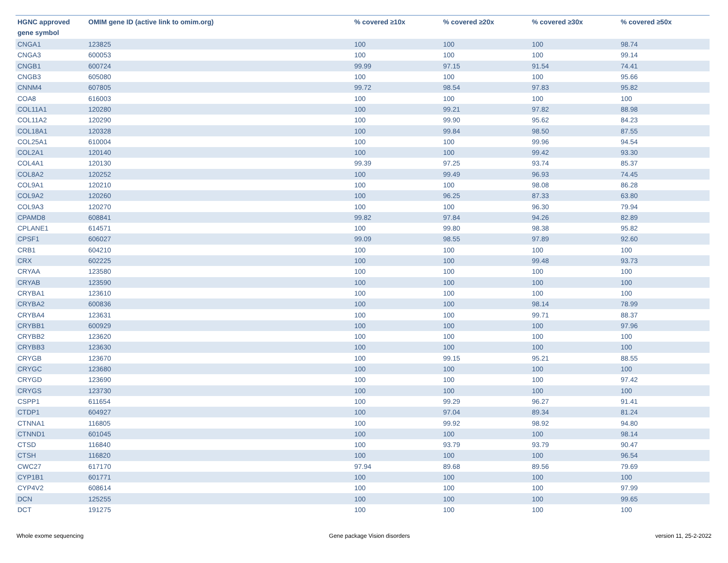| HGNC approved gene symbol | OMIM gene ID (active link to omim.org) | % covered ≥10x | % covered ≥20x | % covered ≥30x | % covered ≥50x |
| --- | --- | --- | --- | --- | --- |
| CNGA1 | 123825 | 100 | 100 | 100 | 98.74 |
| CNGA3 | 600053 | 100 | 100 | 100 | 99.14 |
| CNGB1 | 600724 | 99.99 | 97.15 | 91.54 | 74.41 |
| CNGB3 | 605080 | 100 | 100 | 100 | 95.66 |
| CNNM4 | 607805 | 99.72 | 98.54 | 97.83 | 95.82 |
| COA8 | 616003 | 100 | 100 | 100 | 100 |
| COL11A1 | 120280 | 100 | 99.21 | 97.82 | 88.98 |
| COL11A2 | 120290 | 100 | 99.90 | 95.62 | 84.23 |
| COL18A1 | 120328 | 100 | 99.84 | 98.50 | 87.55 |
| COL25A1 | 610004 | 100 | 100 | 99.96 | 94.54 |
| COL2A1 | 120140 | 100 | 100 | 99.42 | 93.30 |
| COL4A1 | 120130 | 99.39 | 97.25 | 93.74 | 85.37 |
| COL8A2 | 120252 | 100 | 99.49 | 96.93 | 74.45 |
| COL9A1 | 120210 | 100 | 100 | 98.08 | 86.28 |
| COL9A2 | 120260 | 100 | 96.25 | 87.33 | 63.80 |
| COL9A3 | 120270 | 100 | 100 | 96.30 | 79.94 |
| CPAMD8 | 608841 | 99.82 | 97.84 | 94.26 | 82.89 |
| CPLANE1 | 614571 | 100 | 99.80 | 98.38 | 95.82 |
| CPSF1 | 606027 | 99.09 | 98.55 | 97.89 | 92.60 |
| CRB1 | 604210 | 100 | 100 | 100 | 100 |
| CRX | 602225 | 100 | 100 | 99.48 | 93.73 |
| CRYAA | 123580 | 100 | 100 | 100 | 100 |
| CRYAB | 123590 | 100 | 100 | 100 | 100 |
| CRYBA1 | 123610 | 100 | 100 | 100 | 100 |
| CRYBA2 | 600836 | 100 | 100 | 98.14 | 78.99 |
| CRYBA4 | 123631 | 100 | 100 | 99.71 | 88.37 |
| CRYBB1 | 600929 | 100 | 100 | 100 | 97.96 |
| CRYBB2 | 123620 | 100 | 100 | 100 | 100 |
| CRYBB3 | 123630 | 100 | 100 | 100 | 100 |
| CRYGB | 123670 | 100 | 99.15 | 95.21 | 88.55 |
| CRYGC | 123680 | 100 | 100 | 100 | 100 |
| CRYGD | 123690 | 100 | 100 | 100 | 97.42 |
| CRYGS | 123730 | 100 | 100 | 100 | 100 |
| CSPP1 | 611654 | 100 | 99.29 | 96.27 | 91.41 |
| CTDP1 | 604927 | 100 | 97.04 | 89.34 | 81.24 |
| CTNNA1 | 116805 | 100 | 99.92 | 98.92 | 94.80 |
| CTNND1 | 601045 | 100 | 100 | 100 | 98.14 |
| CTSD | 116840 | 100 | 93.79 | 93.79 | 90.47 |
| CTSH | 116820 | 100 | 100 | 100 | 96.54 |
| CWC27 | 617170 | 97.94 | 89.68 | 89.56 | 79.69 |
| CYP1B1 | 601771 | 100 | 100 | 100 | 100 |
| CYP4V2 | 608614 | 100 | 100 | 100 | 97.99 |
| DCN | 125255 | 100 | 100 | 100 | 99.65 |
| DCT | 191275 | 100 | 100 | 100 | 100 |
Whole exome sequencing Gene package Vision disorders version 11, 25-2-2022